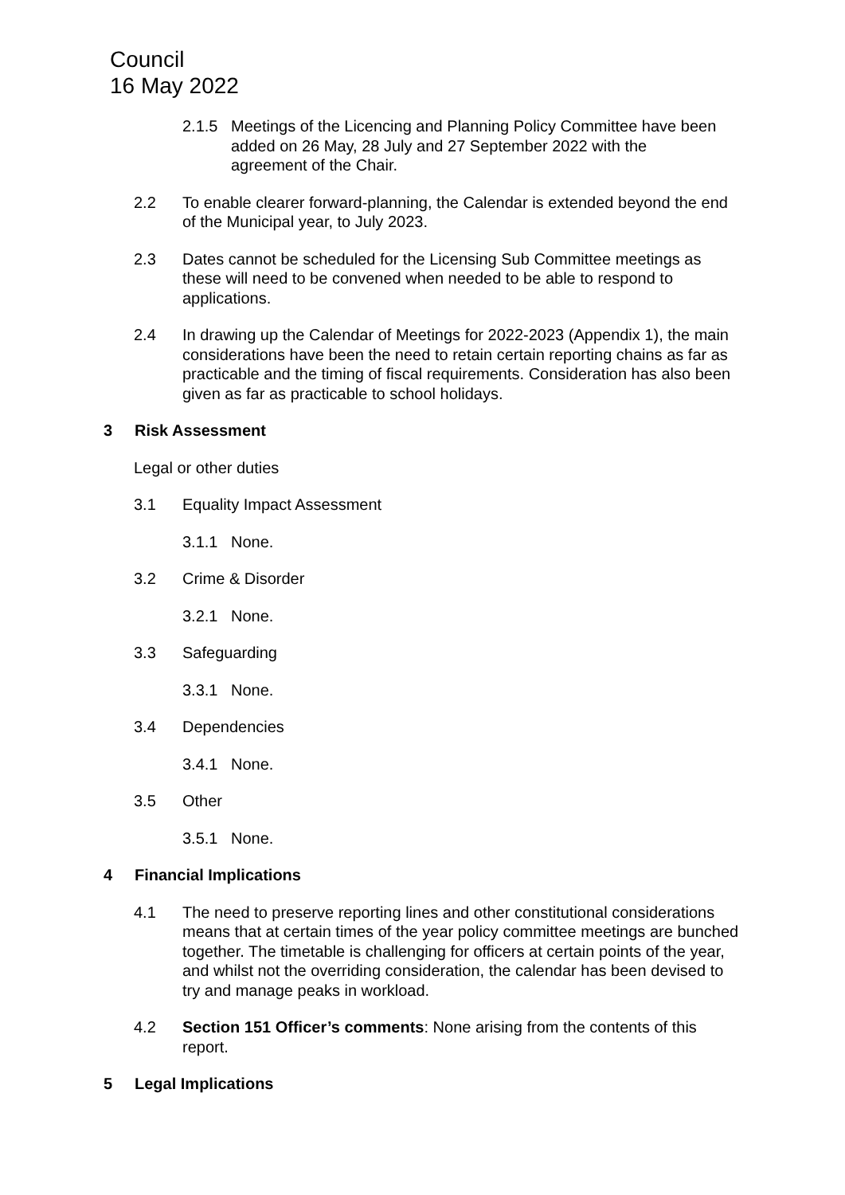Council
16 May 2022
2.1.5 Meetings of the Licencing and Planning Policy Committee have been added on 26 May, 28 July and 27 September 2022 with the agreement of the Chair.
2.2 To enable clearer forward-planning, the Calendar is extended beyond the end of the Municipal year, to July 2023.
2.3 Dates cannot be scheduled for the Licensing Sub Committee meetings as these will need to be convened when needed to be able to respond to applications.
2.4 In drawing up the Calendar of Meetings for 2022-2023 (Appendix 1), the main considerations have been the need to retain certain reporting chains as far as practicable and the timing of fiscal requirements. Consideration has also been given as far as practicable to school holidays.
3 Risk Assessment
Legal or other duties
3.1 Equality Impact Assessment
3.1.1 None.
3.2 Crime & Disorder
3.2.1 None.
3.3 Safeguarding
3.3.1 None.
3.4 Dependencies
3.4.1 None.
3.5 Other
3.5.1 None.
4 Financial Implications
4.1 The need to preserve reporting lines and other constitutional considerations means that at certain times of the year policy committee meetings are bunched together. The timetable is challenging for officers at certain points of the year, and whilst not the overriding consideration, the calendar has been devised to try and manage peaks in workload.
4.2 Section 151 Officer’s comments: None arising from the contents of this report.
5 Legal Implications